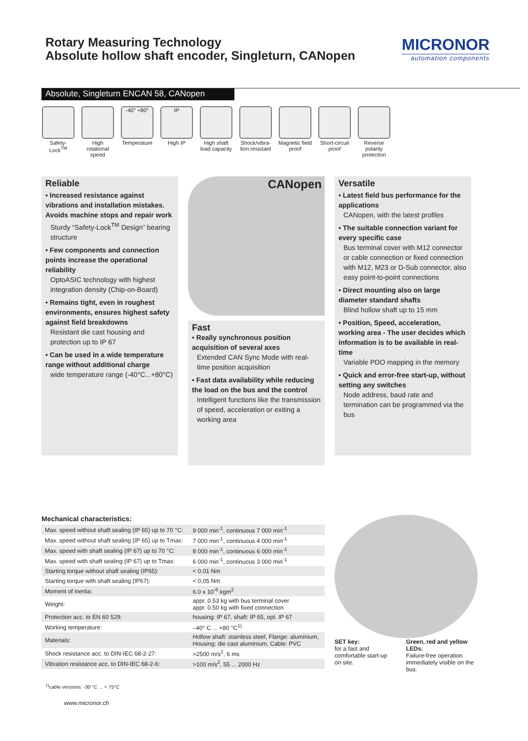Rotary Measuring Technology
Absolute hollow shaft encoder, Singleturn, CANopen
MICRONOR
automation components
Absolute, Singleturn ENCAN 58, CANopen
Safety-Lock<sup>TM</sup>
High rotational speed
-40° +80°
Temperature
IP
High IP
High shaft load capacity
Shock/vibra-tion resistant
Magnetic field proof
Short-circuit proof
Reverse polarity protection
Reliable
• Increased resistance against vibrations and installation mistakes. Avoids machine stops and repair work
Sturdy “Safety-Lock<sup>TM</sup> Design” bearing structure
• Few components and connection points increase the operational reliability
OptoASIC technology with highest integration density (Chip-on-Board)
• Remains tight, even in roughest environments, ensures highest safety against field breakdowns
Resistant die cast housing and protection up to IP 67
• Can be used in a wide temperature range without additional charge
wide temperature range (-40°C...+80°C)
CANopen
Fast
• Really synchronous position acquisition of several axes
Extended CAN Sync Mode with real-time position acquisition
• Fast data availability while reducing the load on the bus and the control
Intelligent functions like the transmission of speed, acceleration or exiting a working area
Versatile
• Latest field bus performance for the applications
CANopen, with the latest profiles
• The suitable connection variant for every specific case
Bus terminal cover with M12 connector or cable connection or fixed connection with M12, M23 or D-Sub connector, also easy point-to-point connections
• Direct mounting also on large diameter standard shafts
Blind hollow shaft up to 15 mm
• Position, Speed, acceleration, working area - The user decides which information is to be available in real-time
Variable PDO mapping in the memory
• Quick and error-free start-up, without setting any switches
Node address, baud rate and termination can be programmed via the bus
Mechanical characteristics:
| Max. speed without shaft sealing (IP 65) up to 70 °C: | 9 000 min<sup>-1</sup>, continuous 7 000 min<sup>-1</sup> |
| Max. speed without shaft sealing (IP 65) up to Tmax: | 7 000 min<sup>-1</sup>, continuous 4 000 min<sup>-1</sup> |
| Max. speed with shaft sealing (IP 67) up to 70 °C: | 8 000 min<sup>-1</sup>, continuous 6 000 min<sup>-1</sup> |
| Max. speed with shaft sealing (IP 67) up to Tmax: | 6 000 min<sup>-1</sup>, continuous 3 000 min<sup>-1</sup> |
| Starting torque without shaft sealing (IP65): | < 0.01 Nm |
| Starting torque with shaft sealing (IP67): | < 0,05 Nm |
| Moment of inertia: | 6.0 x 10<sup>-6</sup> kgm<sup>2</sup> |
| Weight: | appr. 0.53 kg with bus terminal cover appr. 0.50 kg with fixed connection |
| Protection acc. to EN 60 529: | housing: IP 67, shaft: IP 65, opt. IP 67 |
| Working temperature: | –40° C ... +80 °C<sup>1)</sup> |
| Materials: | Hollow shaft: stainless steel, Flange: aluminium, Housing: die cast aluminium, Cable: PVC |
| Shock resistance acc. to DIN-IEC 68-2-27: | >2500 m/s<sup>2</sup>, 6 ms |
| Vibration resistance acc. to DIN-IEC 68-2-6: | >100 m/s<sup>2</sup>, 55 ... 2000 Hz |
SET key:
for a fast and comfortable start-up on site.
Green, red and yellow LEDs:
Failure-free operation immediately visible on the bus.
<sup>1)</sup> cable versions: -30 °C ... + 75°C
www.micronor.ch